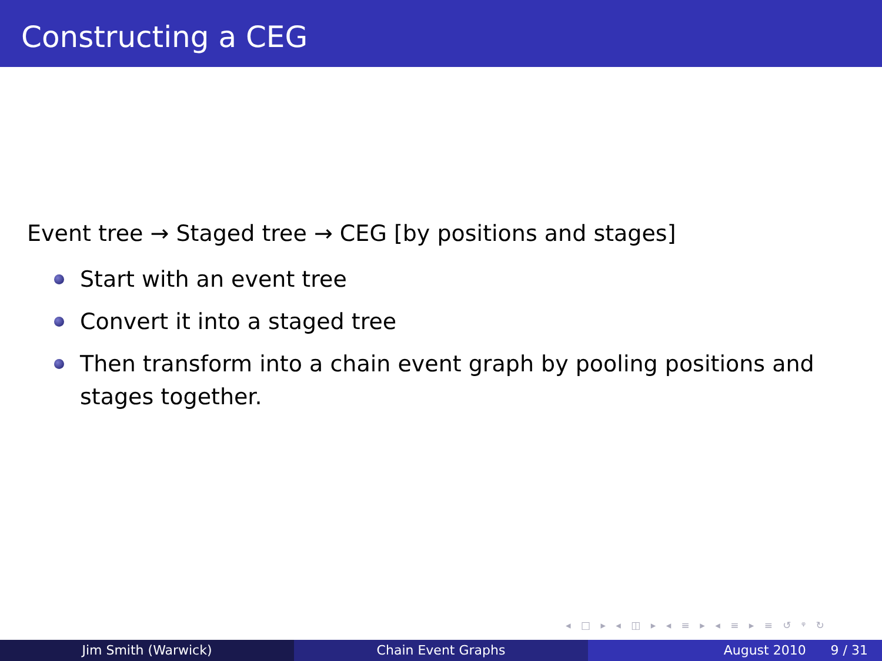Constructing a CEG
Event tree → Staged tree → CEG [by positions and stages]
Start with an event tree
Convert it into a staged tree
Then transform into a chain event graph by pooling positions and stages together.
◂ □ ▸ ◂ ◫ ▸ ◂ ≡ ▸ ◂ ≡ ▸ ≡ ↺ ᵠ ↻
Jim Smith (Warwick) Chain Event Graphs August 2010 9 / 31